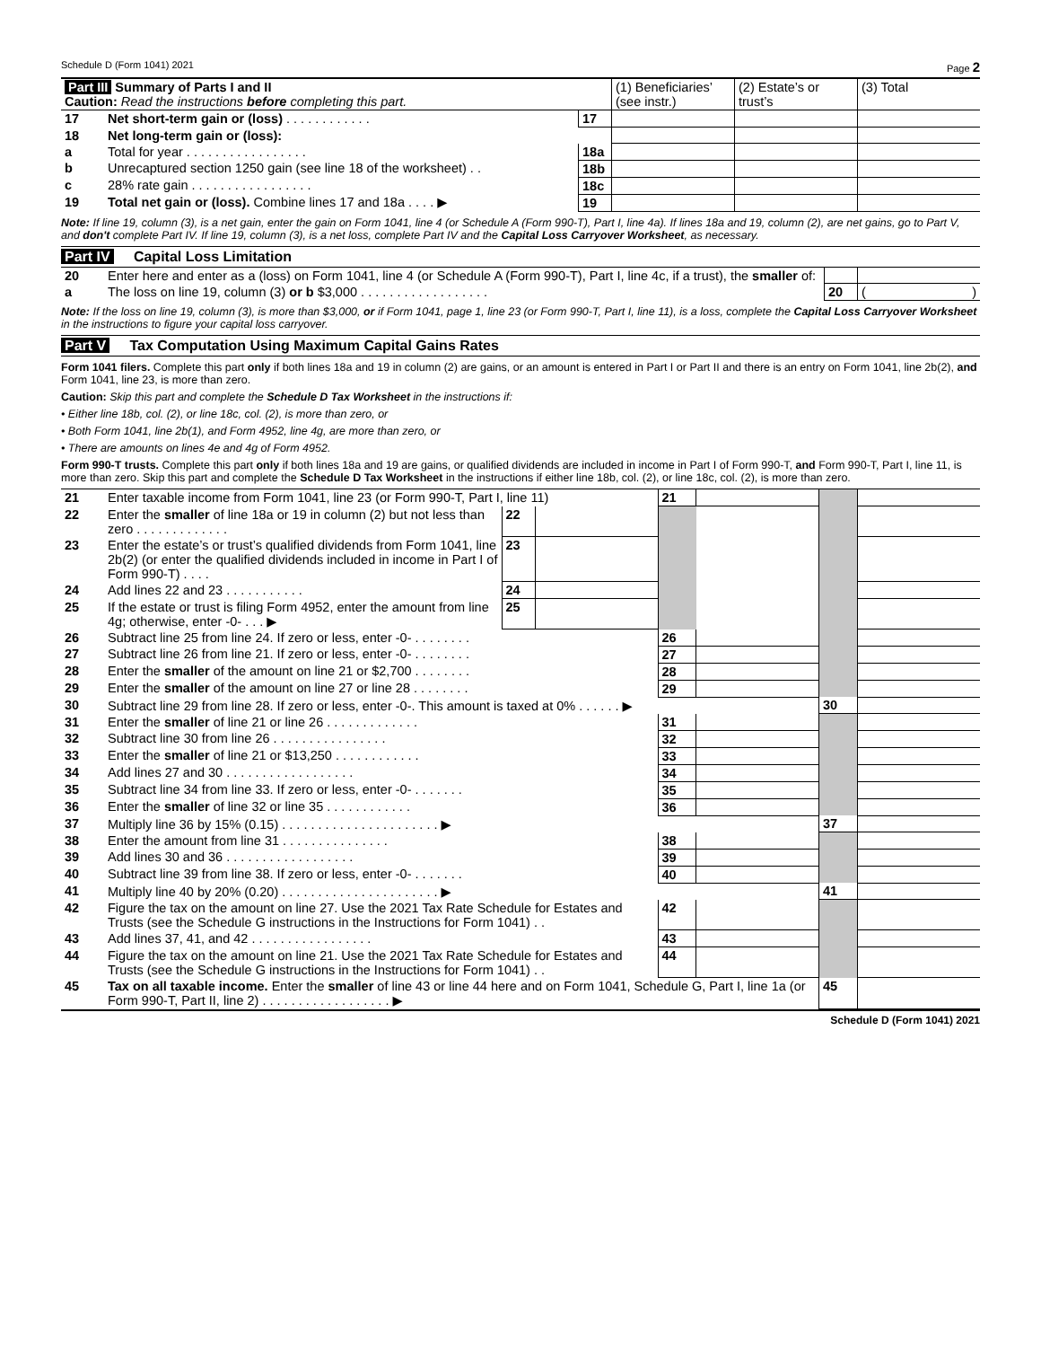Schedule D (Form 1041) 2021 Page 2
| Part III Summary of Parts I and II Caution: Read the instructions before completing this part. | | | (1) Beneficiaries’ (see instr.) | (2) Estate’s or trust’s | (3) Total |
| --- | --- | --- | --- | --- | --- |
| 17 | Net short-term gain or (loss) . . . . . . . . . . . . | 17 | | | |
| 18 | Net long-term gain or (loss): | | | | |
| a | Total for year . . . . . . . . . . . . . . . . . | 18a | | | |
| b | Unrecaptured section 1250 gain (see line 18 of the worksheet) . . | 18b | | | |
| c | 28% rate gain . . . . . . . . . . . . . . . . . | 18c | | | |
| 19 | Total net gain or (loss). Combine lines 17 and 18a . . . . ▶ | 19 | | | |
Note: If line 19, column (3), is a net gain, enter the gain on Form 1041, line 4 (or Schedule A (Form 990-T), Part I, line 4a). If lines 18a and 19, column (2), are net gains, go to Part V, and don't complete Part IV. If line 19, column (3), is a net loss, complete Part IV and the Capital Loss Carryover Worksheet, as necessary.
Part IV Capital Loss Limitation
| 20 | Enter here and enter as a (loss) on Form 1041, line 4 (or Schedule A (Form 990-T), Part I, line 4c, if a trust), the smaller of: | | |
| a | The loss on line 19, column (3) or b $3,000 . . . . . . . . . . . . . . . . . . | 20 | ( ) |
Note: If the loss on line 19, column (3), is more than $3,000, or if Form 1041, page 1, line 23 (or Form 990-T, Part I, line 11), is a loss, complete the Capital Loss Carryover Worksheet in the instructions to figure your capital loss carryover.
Part V Tax Computation Using Maximum Capital Gains Rates
Form 1041 filers. Complete this part only if both lines 18a and 19 in column (2) are gains, or an amount is entered in Part I or Part II and there is an entry on Form 1041, line 2b(2), and Form 1041, line 23, is more than zero.
Caution: Skip this part and complete the Schedule D Tax Worksheet in the instructions if:
• Either line 18b, col. (2), or line 18c, col. (2), is more than zero, or
• Both Form 1041, line 2b(1), and Form 4952, line 4g, are more than zero, or
• There are amounts on lines 4e and 4g of Form 4952.
Form 990-T trusts. Complete this part only if both lines 18a and 19 are gains, or qualified dividends are included in income in Part I of Form 990-T, and Form 990-T, Part I, line 11, is more than zero. Skip this part and complete the Schedule D Tax Worksheet in the instructions if either line 18b, col. (2), or line 18c, col. (2), is more than zero.
| 21 | Enter taxable income from Form 1041, line 23 (or Form 990-T, Part I, line 11) | | | 21 | | | |
| 22 | Enter the smaller of line 18a or 19 in column (2) but not less than zero . . . . . . . . . . . . . | 22 | | | | | |
| 23 | Enter the estate’s or trust’s qualified dividends from Form 1041, line 2b(2) (or enter the qualified dividends included in income in Part I of Form 990-T) . . . . | 23 | | | | | |
| 24 | Add lines 22 and 23 . . . . . . . . . . . | 24 | | | | | |
| 25 | If the estate or trust is filing Form 4952, enter the amount from line 4g; otherwise, enter -0- . . . ▶ | 25 | | | | | |
| 26 | Subtract line 25 from line 24. If zero or less, enter -0- . . . . . . . . | | | 26 | | | |
| 27 | Subtract line 26 from line 21. If zero or less, enter -0- . . . . . . . . | | | 27 | | | |
| 28 | Enter the smaller of the amount on line 21 or $2,700 . . . . . . . . | | | 28 | | | |
| 29 | Enter the smaller of the amount on line 27 or line 28 . . . . . . . . | | | 29 | | | |
| 30 | Subtract line 29 from line 28. If zero or less, enter -0-. This amount is taxed at 0% . . . . . . ▶ | | | | | 30 | |
| 31 | Enter the smaller of line 21 or line 26 . . . . . . . . . . . . . | | | 31 | | | |
| 32 | Subtract line 30 from line 26 . . . . . . . . . . . . . . . . | | | 32 | | | |
| 33 | Enter the smaller of line 21 or $13,250 . . . . . . . . . . . . | | | 33 | | | |
| 34 | Add lines 27 and 30 . . . . . . . . . . . . . . . . . . | | | 34 | | | |
| 35 | Subtract line 34 from line 33. If zero or less, enter -0- . . . . . . . | | | 35 | | | |
| 36 | Enter the smaller of line 32 or line 35 . . . . . . . . . . . . | | | 36 | | | |
| 37 | Multiply line 36 by 15% (0.15) . . . . . . . . . . . . . . . . . . . . . . ▶ | | | | | 37 | |
| 38 | Enter the amount from line 31 . . . . . . . . . . . . . . . | | | 38 | | | |
| 39 | Add lines 30 and 36 . . . . . . . . . . . . . . . . . . | | | 39 | | | |
| 40 | Subtract line 39 from line 38. If zero or less, enter -0- . . . . . . . | | | 40 | | | |
| 41 | Multiply line 40 by 20% (0.20) . . . . . . . . . . . . . . . . . . . . . . ▶ | | | | | 41 | |
| 42 | Figure the tax on the amount on line 27. Use the 2021 Tax Rate Schedule for Estates and Trusts (see the Schedule G instructions in the Instructions for Form 1041) . . | | | 42 | | | |
| 43 | Add lines 37, 41, and 42 . . . . . . . . . . . . . . . . . | | | 43 | | | |
| 44 | Figure the tax on the amount on line 21. Use the 2021 Tax Rate Schedule for Estates and Trusts (see the Schedule G instructions in the Instructions for Form 1041) . . | | | 44 | | | |
| 45 | Tax on all taxable income. Enter the smaller of line 43 or line 44 here and on Form 1041, Schedule G, Part I, line 1a (or Form 990-T, Part II, line 2) . . . . . . . . . . . . . . . . . . ▶ | | | | | 45 | |
Schedule D (Form 1041) 2021